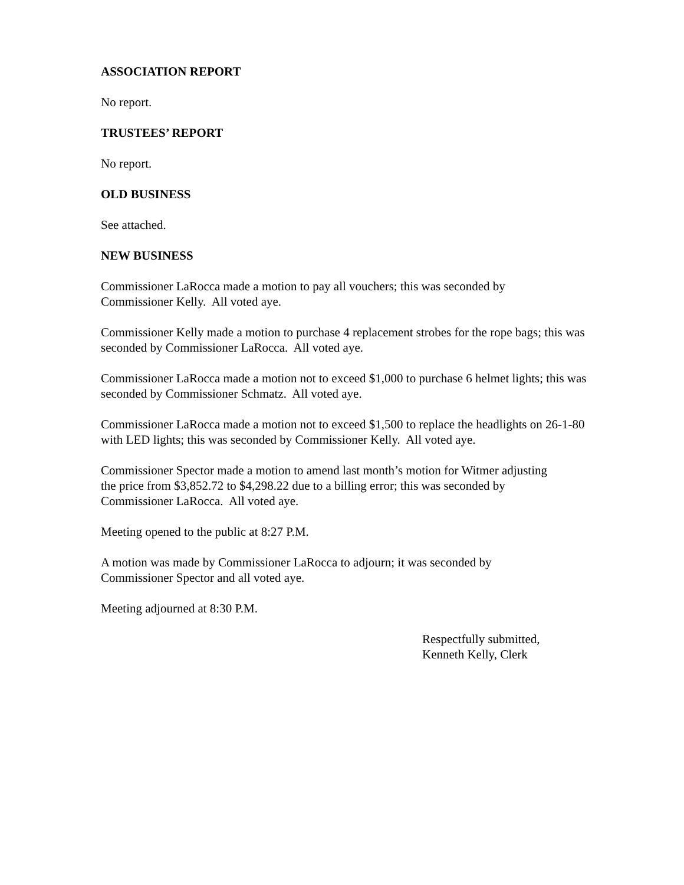ASSOCIATION REPORT
No report.
TRUSTEES’ REPORT
No report.
OLD BUSINESS
See attached.
NEW BUSINESS
Commissioner LaRocca made a motion to pay all vouchers; this was seconded by
Commissioner Kelly. All voted aye.
Commissioner Kelly made a motion to purchase 4 replacement strobes for the rope bags; this was seconded by Commissioner LaRocca. All voted aye.
Commissioner LaRocca made a motion not to exceed $1,000 to purchase 6 helmet lights; this was seconded by Commissioner Schmatz. All voted aye.
Commissioner LaRocca made a motion not to exceed $1,500 to replace the headlights on 26-1-80 with LED lights; this was seconded by Commissioner Kelly. All voted aye.
Commissioner Spector made a motion to amend last month’s motion for Witmer adjusting
the price from $3,852.72 to $4,298.22 due to a billing error; this was seconded by
Commissioner LaRocca. All voted aye.
Meeting opened to the public at 8:27 P.M.
A motion was made by Commissioner LaRocca to adjourn; it was seconded by
Commissioner Spector and all voted aye.
Meeting adjourned at 8:30 P.M.
Respectfully submitted,
Kenneth Kelly, Clerk